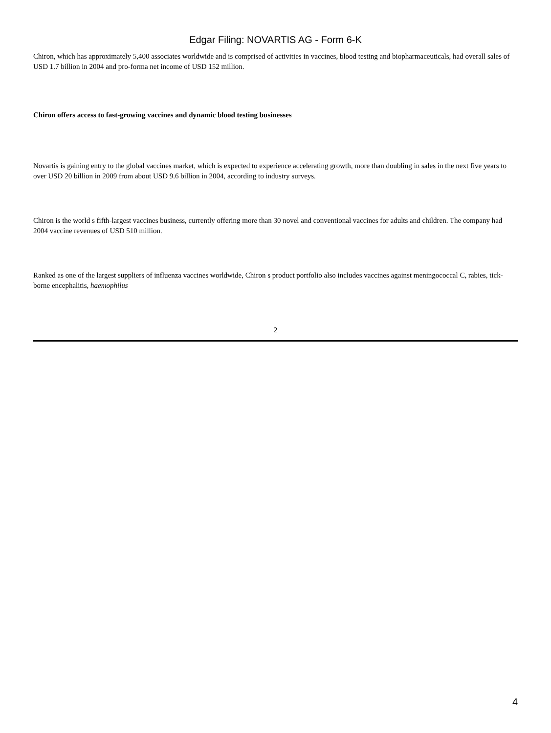Edgar Filing: NOVARTIS AG - Form 6-K
Chiron, which has approximately 5,400 associates worldwide and is comprised of activities in vaccines, blood testing and biopharmaceuticals, had overall sales of USD 1.7 billion in 2004 and pro-forma net income of USD 152 million.
Chiron offers access to fast-growing vaccines and dynamic blood testing businesses
Novartis is gaining entry to the global vaccines market, which is expected to experience accelerating growth, more than doubling in sales in the next five years to over USD 20 billion in 2009 from about USD 9.6 billion in 2004, according to industry surveys.
Chiron is the world s fifth-largest vaccines business, currently offering more than 30 novel and conventional vaccines for adults and children. The company had 2004 vaccine revenues of USD 510 million.
Ranked as one of the largest suppliers of influenza vaccines worldwide, Chiron s product portfolio also includes vaccines against meningococcal C, rabies, tick-borne encephalitis, haemophilus
2
4